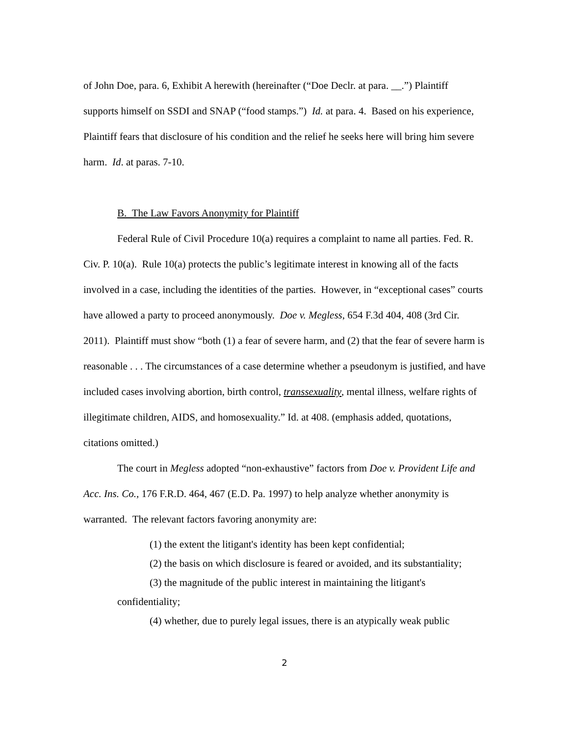of John Doe, para. 6, Exhibit A herewith (hereinafter (“Doe Declr. at para. __.”) Plaintiff supports himself on SSDI and SNAP (“food stamps.”) Id. at para. 4. Based on his experience, Plaintiff fears that disclosure of his condition and the relief he seeks here will bring him severe harm. Id. at paras. 7-10.
B. The Law Favors Anonymity for Plaintiff
Federal Rule of Civil Procedure 10(a) requires a complaint to name all parties. Fed. R. Civ. P. 10(a). Rule 10(a) protects the public’s legitimate interest in knowing all of the facts involved in a case, including the identities of the parties. However, in “exceptional cases” courts have allowed a party to proceed anonymously. Doe v. Megless, 654 F.3d 404, 408 (3rd Cir. 2011). Plaintiff must show “both (1) a fear of severe harm, and (2) that the fear of severe harm is reasonable . . . The circumstances of a case determine whether a pseudonym is justified, and have included cases involving abortion, birth control, transsexuality, mental illness, welfare rights of illegitimate children, AIDS, and homosexuality.” Id. at 408. (emphasis added, quotations, citations omitted.)
The court in Megless adopted “non-exhaustive” factors from Doe v. Provident Life and Acc. Ins. Co., 176 F.R.D. 464, 467 (E.D. Pa. 1997) to help analyze whether anonymity is warranted. The relevant factors favoring anonymity are:
(1) the extent the litigant's identity has been kept confidential;
(2) the basis on which disclosure is feared or avoided, and its substantiality;
(3) the magnitude of the public interest in maintaining the litigant's confidentiality;
(4) whether, due to purely legal issues, there is an atypically weak public
2